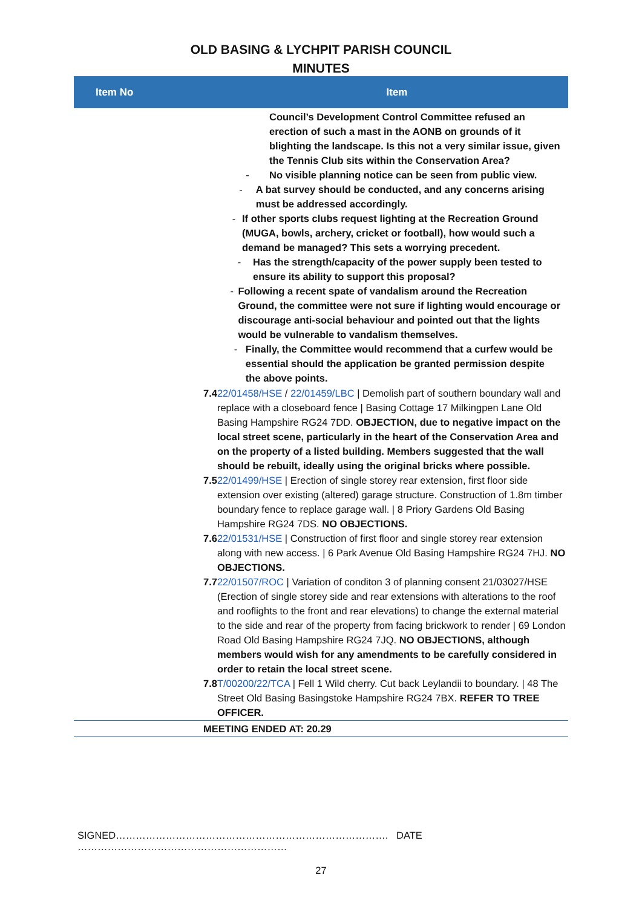OLD BASING & LYCHPIT PARISH COUNCIL
MINUTES
| Item No | Item |
| --- | --- |
| | Council’s Development Control Committee refused an erection of such a mast in the AONB on grounds of it blighting the landscape. Is this not a very similar issue, given the Tennis Club sits within the Conservation Area? - No visible planning notice can be seen from public view. - A bat survey should be conducted, and any concerns arising must be addressed accordingly. - If other sports clubs request lighting at the Recreation Ground (MUGA, bowls, archery, cricket or football), how would such a demand be managed? This sets a worrying precedent. - Has the strength/capacity of the power supply been tested to ensure its ability to support this proposal? - Following a recent spate of vandalism around the Recreation Ground, the committee were not sure if lighting would encourage or discourage anti-social behaviour and pointed out that the lights would be vulnerable to vandalism themselves. - Finally, the Committee would recommend that a curfew would be essential should the application be granted permission despite the above points. |
| 7.4 22/01458/HSE / 22/01459/LBC / Demolish part of southern boundary wall and replace with a closeboard fence / Basing Cottage 17 Milkingpen Lane Old Basing Hampshire RG24 7DD. OBJECTION, due to negative impact on the local street scene, particularly in the heart of the Conservation Area and on the property of a listed building. Members suggested that the wall should be rebuilt, ideally using the original bricks where possible. 7.5 22/01499/HSE / Erection of single storey rear extension, first floor side extension over existing (altered) garage structure. Construction of 1.8m timber boundary fence to replace garage wall. / 8 Priory Gardens Old Basing Hampshire RG24 7DS. NO OBJECTIONS. 7.6 22/01531/HSE / Construction of first floor and single storey rear extension along with new access. / 6 Park Avenue Old Basing Hampshire RG24 7HJ. NO OBJECTIONS. 7.7 22/01507/ROC / Variation of conditon 3 of planning consent 21/03027/HSE (Erection of single storey side and rear extensions with alterations to the roof and rooflights to the front and rear elevations) to change the external material to the side and rear of the property from facing brickwork to render / 69 London Road Old Basing Hampshire RG24 7JQ. NO OBJECTIONS, although members would wish for any amendments to be carefully considered in order to retain the local street scene. 7.8 T/00200/22/TCA / Fell 1 Wild cherry. Cut back Leylandii to boundary. / 48 The Street Old Basing Basingstoke Hampshire RG24 7BX. REFER TO TREE OFFICER. | |
| MEETING ENDED AT: 20.29 | |
SIGNED………………………………………………………………………. DATE ………………………………………………………
27